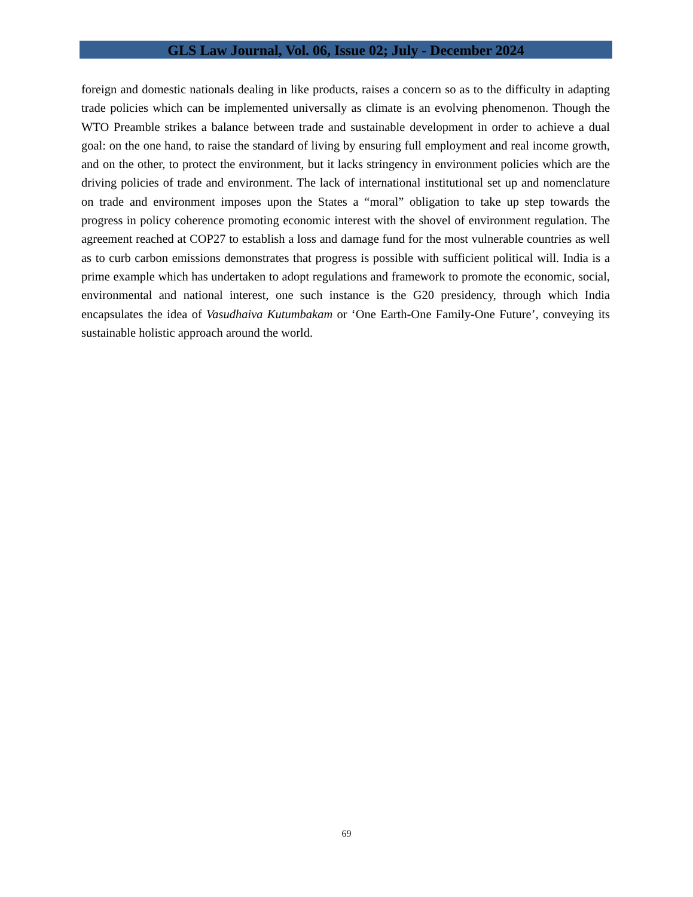GLS Law Journal, Vol. 06, Issue 02; July - December 2024
foreign and domestic nationals dealing in like products, raises a concern so as to the difficulty in adapting trade policies which can be implemented universally as climate is an evolving phenomenon. Though the WTO Preamble strikes a balance between trade and sustainable development in order to achieve a dual goal: on the one hand, to raise the standard of living by ensuring full employment and real income growth, and on the other, to protect the environment, but it lacks stringency in environment policies which are the driving policies of trade and environment. The lack of international institutional set up and nomenclature on trade and environment imposes upon the States a “moral” obligation to take up step towards the progress in policy coherence promoting economic interest with the shovel of environment regulation. The agreement reached at COP27 to establish a loss and damage fund for the most vulnerable countries as well as to curb carbon emissions demonstrates that progress is possible with sufficient political will. India is a prime example which has undertaken to adopt regulations and framework to promote the economic, social, environmental and national interest, one such instance is the G20 presidency, through which India encapsulates the idea of Vasudhaiva Kutumbakam or ‘One Earth-One Family-One Future’, conveying its sustainable holistic approach around the world.
69